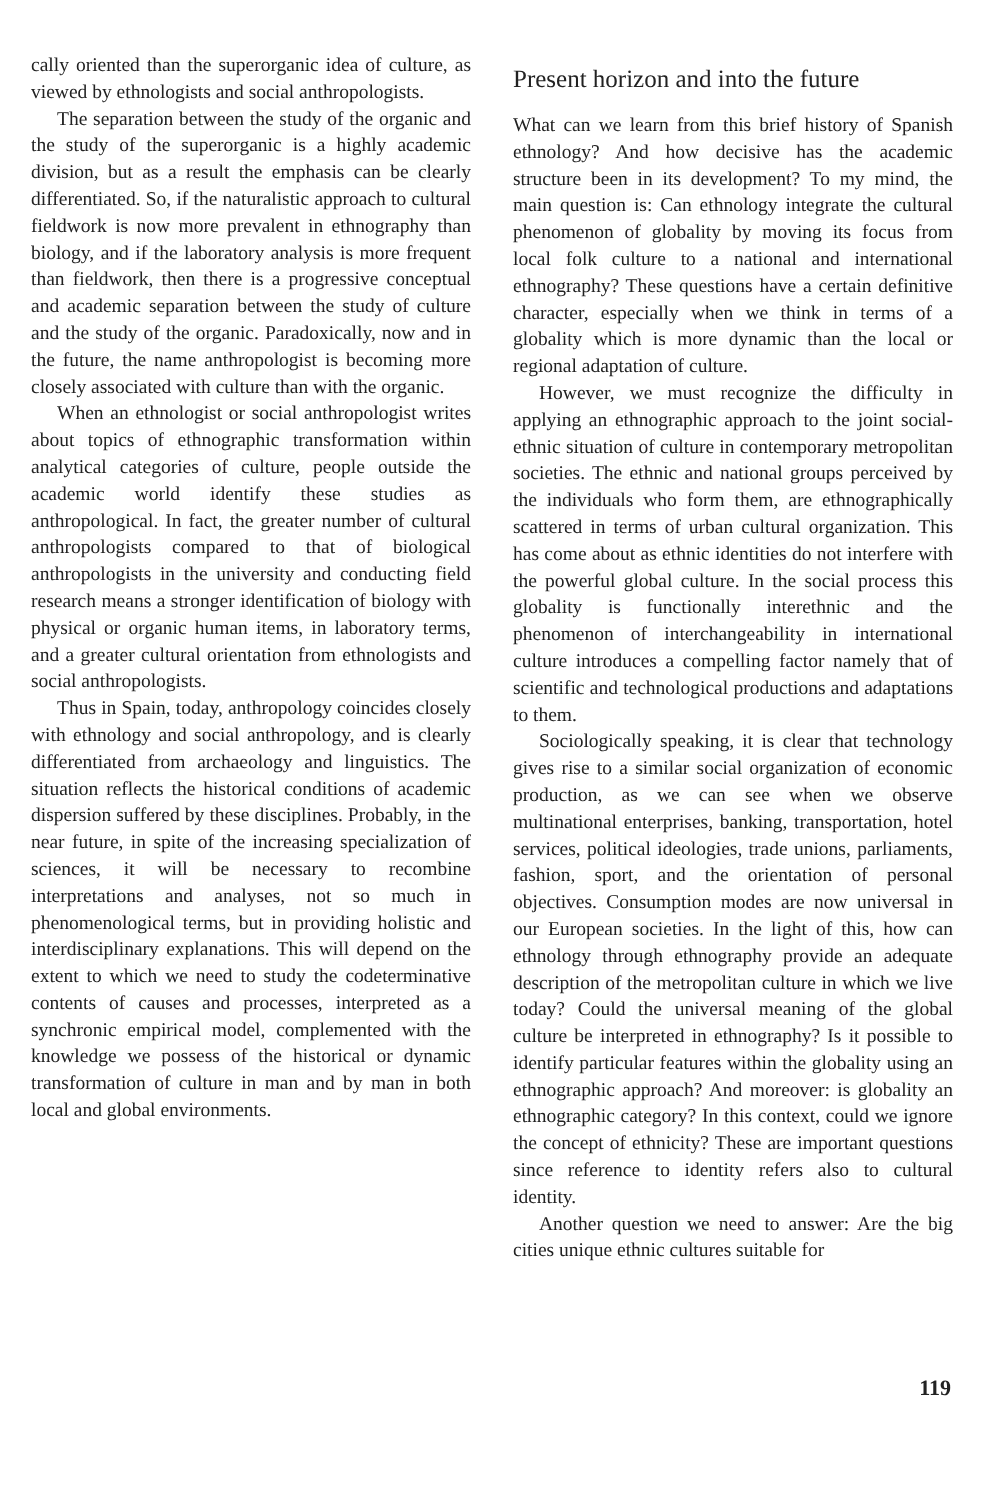cally oriented than the superorganic idea of culture, as viewed by ethnologists and social anthropologists.
The separation between the study of the organic and the study of the superorganic is a highly academic division, but as a result the emphasis can be clearly differentiated. So, if the naturalistic approach to cultural fieldwork is now more prevalent in ethnography than biology, and if the laboratory analysis is more frequent than fieldwork, then there is a progressive conceptual and academic separation between the study of culture and the study of the organic. Paradoxically, now and in the future, the name anthropologist is becoming more closely associated with culture than with the organic.
When an ethnologist or social anthropologist writes about topics of ethnographic transformation within analytical categories of culture, people outside the academic world identify these studies as anthropological. In fact, the greater number of cultural anthropologists compared to that of biological anthropologists in the university and conducting field research means a stronger identification of biology with physical or organic human items, in laboratory terms, and a greater cultural orientation from ethnologists and social anthropologists.
Thus in Spain, today, anthropology coincides closely with ethnology and social anthropology, and is clearly differentiated from archaeology and linguistics. The situation reflects the historical conditions of academic dispersion suffered by these disciplines. Probably, in the near future, in spite of the increasing specialization of sciences, it will be necessary to recombine interpretations and analyses, not so much in phenomenological terms, but in providing holistic and interdisciplinary explanations. This will depend on the extent to which we need to study the codeterminative contents of causes and processes, interpreted as a synchronic empirical model, complemented with the knowledge we possess of the historical or dynamic transformation of culture in man and by man in both local and global environments.
Present horizon and into the future
What can we learn from this brief history of Spanish ethnology? And how decisive has the academic structure been in its development? To my mind, the main question is: Can ethnology integrate the cultural phenomenon of globality by moving its focus from local folk culture to a national and international ethnography? These questions have a certain definitive character, especially when we think in terms of a globality which is more dynamic than the local or regional adaptation of culture.
However, we must recognize the difficulty in applying an ethnographic approach to the joint social-ethnic situation of culture in contemporary metropolitan societies. The ethnic and national groups perceived by the individuals who form them, are ethnographically scattered in terms of urban cultural organization. This has come about as ethnic identities do not interfere with the powerful global culture. In the social process this globality is functionally interethnic and the phenomenon of interchangeability in international culture introduces a compelling factor namely that of scientific and technological productions and adaptations to them.
Sociologically speaking, it is clear that technology gives rise to a similar social organization of economic production, as we can see when we observe multinational enterprises, banking, transportation, hotel services, political ideologies, trade unions, parliaments, fashion, sport, and the orientation of personal objectives. Consumption modes are now universal in our European societies. In the light of this, how can ethnology through ethnography provide an adequate description of the metropolitan culture in which we live today? Could the universal meaning of the global culture be interpreted in ethnography? Is it possible to identify particular features within the globality using an ethnographic approach? And moreover: is globality an ethnographic category? In this context, could we ignore the concept of ethnicity? These are important questions since reference to identity refers also to cultural identity.
Another question we need to answer: Are the big cities unique ethnic cultures suitable for
119